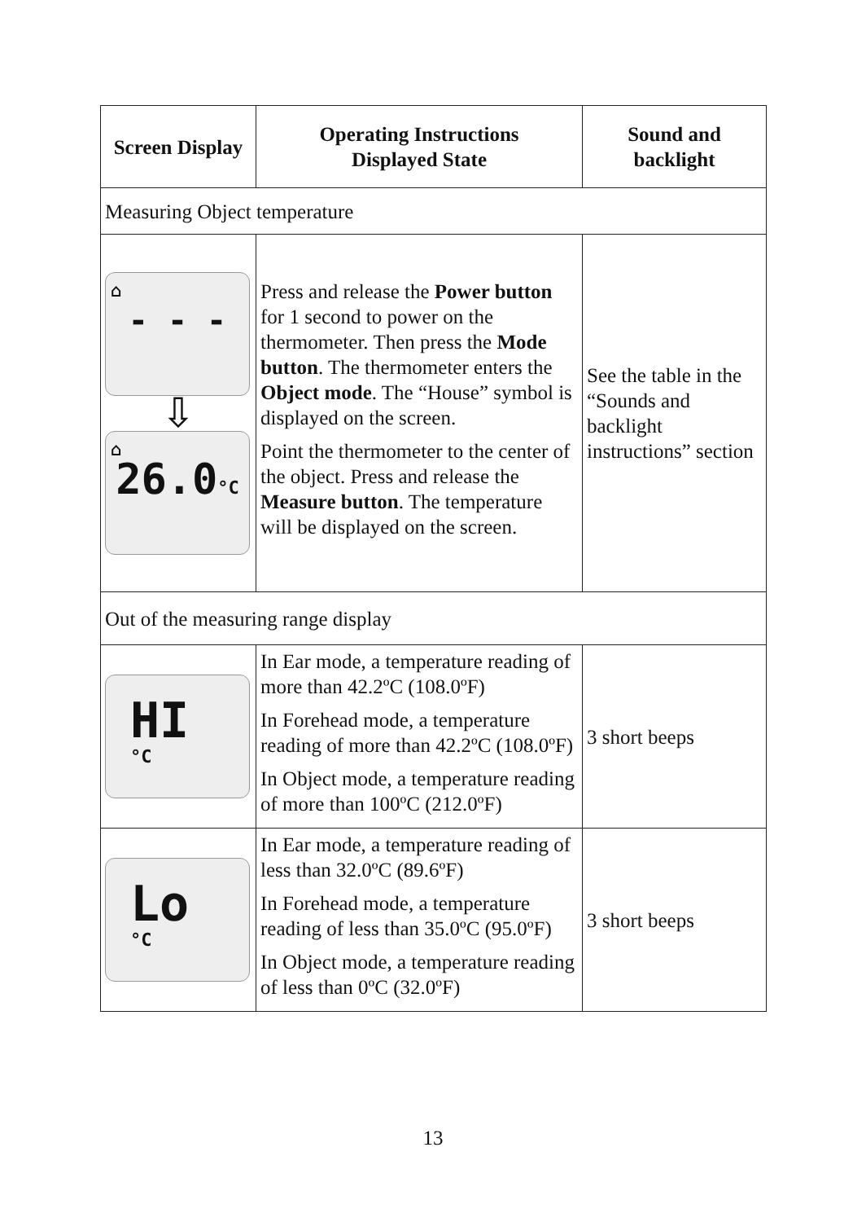| Screen Display | Operating Instructions Displayed State | Sound and backlight |
| --- | --- | --- |
| Measuring Object temperature | | |
| ⌂ - - - ⇩ ⌂ 26.0 °C | Press and release the Power button for 1 second to power on the thermometer. Then press the Mode button . The thermometer enters the Object mode . The “House” symbol is displayed on the screen. Point the thermometer to the center of the object. Press and release the Measure button . The temperature will be displayed on the screen. | See the table in the “Sounds and backlight instructions” section |
| Out of the measuring range display | | |
| HI °C | In Ear mode, a temperature reading of more than 42.2ºC (108.0ºF) In Forehead mode, a temperature reading of more than 42.2ºC (108.0ºF) In Object mode, a temperature reading of more than 100ºC (212.0ºF) | 3 short beeps |
| Lo °C | In Ear mode, a temperature reading of less than 32.0ºC (89.6ºF) In Forehead mode, a temperature reading of less than 35.0ºC (95.0ºF) In Object mode, a temperature reading of less than 0ºC (32.0ºF) | 3 short beeps |
13